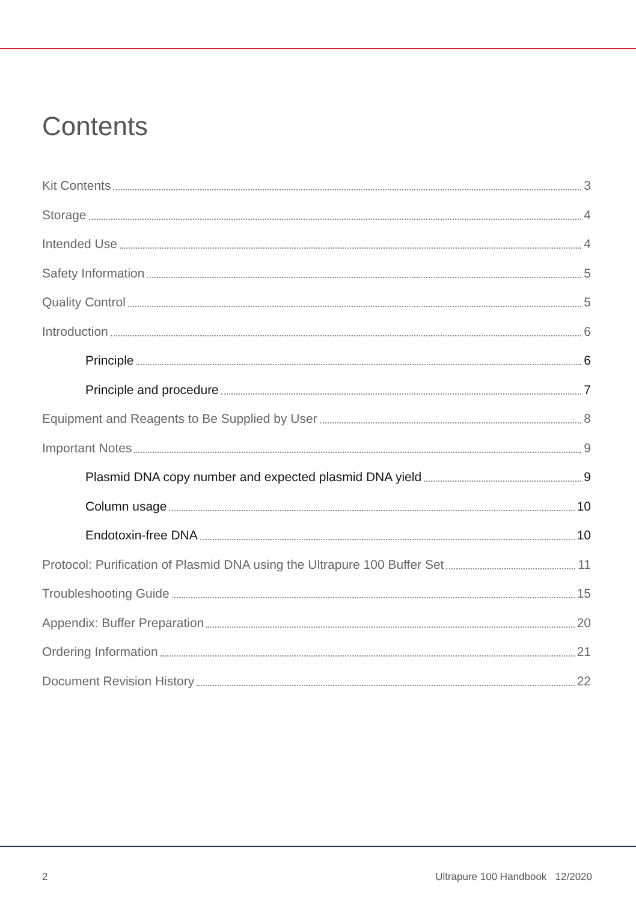Contents
Kit Contents 3
Storage 4
Intended Use 4
Safety Information 5
Quality Control 5
Introduction 6
Principle 6
Principle and procedure 7
Equipment and Reagents to Be Supplied by User 8
Important Notes 9
Plasmid DNA copy number and expected plasmid DNA yield 9
Column usage 10
Endotoxin-free DNA 10
Protocol: Purification of Plasmid DNA using the Ultrapure 100 Buffer Set 11
Troubleshooting Guide 15
Appendix: Buffer Preparation 20
Ordering Information 21
Document Revision History 22
2 Ultrapure 100 Handbook 12/2020